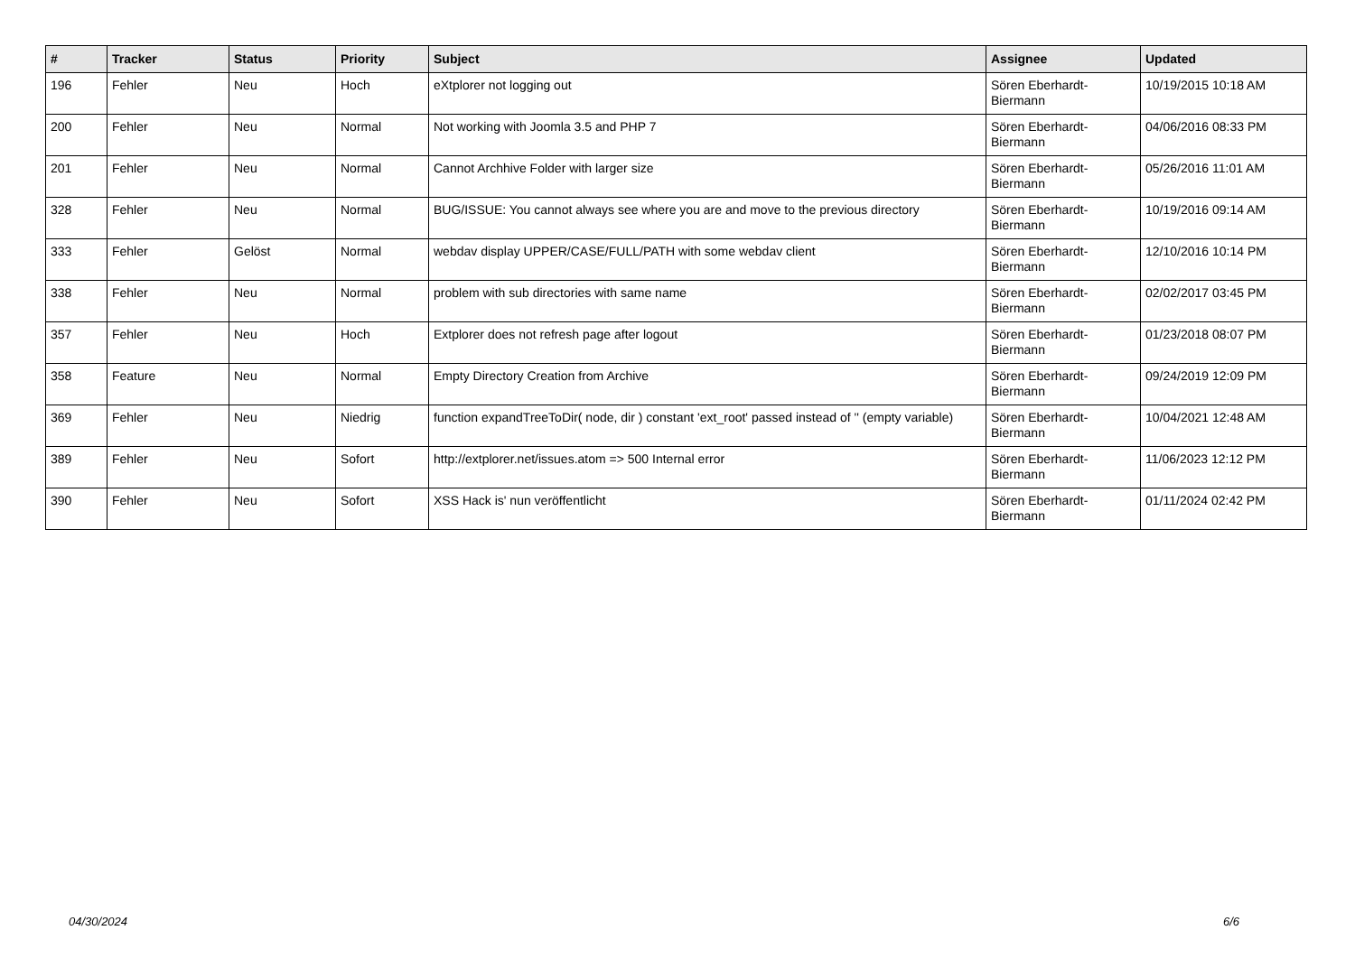| # | Tracker | Status | Priority | Subject | Assignee | Updated |
| --- | --- | --- | --- | --- | --- | --- |
| 196 | Fehler | Neu | Hoch | eXtplorer not logging out | Sören Eberhardt-Biermann | 10/19/2015 10:18 AM |
| 200 | Fehler | Neu | Normal | Not working with Joomla 3.5 and PHP 7 | Sören Eberhardt-Biermann | 04/06/2016 08:33 PM |
| 201 | Fehler | Neu | Normal | Cannot Archhive Folder with larger size | Sören Eberhardt-Biermann | 05/26/2016 11:01 AM |
| 328 | Fehler | Neu | Normal | BUG/ISSUE: You cannot always see where you are and move to the previous directory | Sören Eberhardt-Biermann | 10/19/2016 09:14 AM |
| 333 | Fehler | Gelöst | Normal | webdav display UPPER/CASE/FULL/PATH with some webdav client | Sören Eberhardt-Biermann | 12/10/2016 10:14 PM |
| 338 | Fehler | Neu | Normal | problem with sub directories with same name | Sören Eberhardt-Biermann | 02/02/2017 03:45 PM |
| 357 | Fehler | Neu | Hoch | Extplorer does not refresh page after logout | Sören Eberhardt-Biermann | 01/23/2018 08:07 PM |
| 358 | Feature | Neu | Normal | Empty Directory Creation from Archive | Sören Eberhardt-Biermann | 09/24/2019 12:09 PM |
| 369 | Fehler | Neu | Niedrig | function expandTreeToDir( node, dir ) constant 'ext_root' passed instead of '' (empty variable) | Sören Eberhardt-Biermann | 10/04/2021 12:48 AM |
| 389 | Fehler | Neu | Sofort | http://extplorer.net/issues.atom => 500 Internal error | Sören Eberhardt-Biermann | 11/06/2023 12:12 PM |
| 390 | Fehler | Neu | Sofort | XSS Hack is' nun veröffentlicht | Sören Eberhardt-Biermann | 01/11/2024 02:42 PM |
04/30/2024 6/6